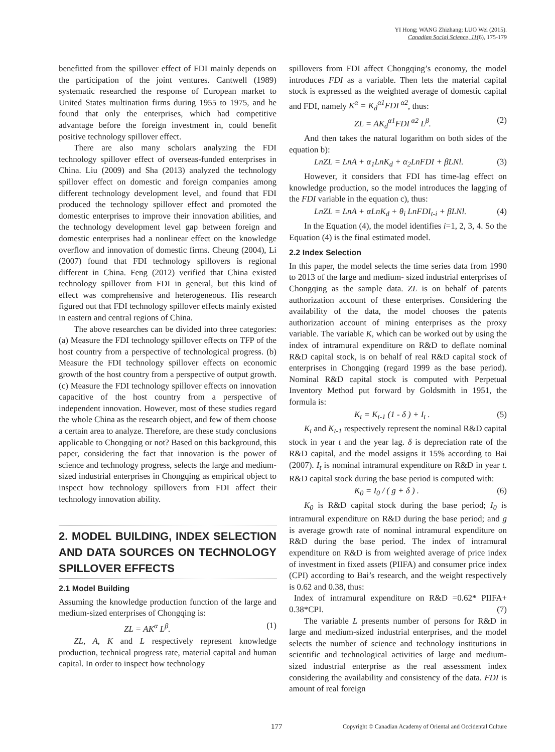YI Hong; WANG Zhizhang; LUO Wei (2015).
Canadian Social Science, 11(6), 175-179
benefitted from the spillover effect of FDI mainly depends on the participation of the joint ventures. Cantwell (1989) systematic researched the response of European market to United States multination firms during 1955 to 1975, and he found that only the enterprises, which had competitive advantage before the foreign investment in, could benefit positive technology spillover effect.
There are also many scholars analyzing the FDI technology spillover effect of overseas-funded enterprises in China. Liu (2009) and Sha (2013) analyzed the technology spillover effect on domestic and foreign companies among different technology development level, and found that FDI produced the technology spillover effect and promoted the domestic enterprises to improve their innovation abilities, and the technology development level gap between foreign and domestic enterprises had a nonlinear effect on the knowledge overflow and innovation of domestic firms. Cheung (2004), Li (2007) found that FDI technology spillovers is regional different in China. Feng (2012) verified that China existed technology spillover from FDI in general, but this kind of effect was comprehensive and heterogeneous. His research figured out that FDI technology spillover effects mainly existed in eastern and central regions of China.
The above researches can be divided into three categories: (a) Measure the FDI technology spillover effects on TFP of the host country from a perspective of technological progress. (b) Measure the FDI technology spillover effects on economic growth of the host country from a perspective of output growth. (c) Measure the FDI technology spillover effects on innovation capacitive of the host country from a perspective of independent innovation. However, most of these studies regard the whole China as the research object, and few of them choose a certain area to analyze. Therefore, are these study conclusions applicable to Chongqing or not? Based on this background, this paper, considering the fact that innovation is the power of science and technology progress, selects the large and medium-sized industrial enterprises in Chongqing as empirical object to inspect how technology spillovers from FDI affect their technology innovation ability.
2. MODEL BUILDING, INDEX SELECTION AND DATA SOURCES ON TECHNOLOGY SPILLOVER EFFECTS
2.1 Model Building
Assuming the knowledge production function of the large and medium-sized enterprises of Chongqing is:
ZL = AK<sup>α</sup> L<sup>β</sup>. (1)
ZL, A, K and L respectively represent knowledge production, technical progress rate, material capital and human capital. In order to inspect how technology
spillovers from FDI affect Chongqing’s economy, the model introduces FDI as a variable. Then lets the material capital stock is expressed as the weighted average of domestic capital and FDI, namely K<sup>α</sup> = K<sub>d</sub><sup>α1</sup>FDI<sup>α2</sup>, thus:
ZL = AK<sub>d</sub><sup>α1</sup>FDI<sup>α2</sup> L<sup>β</sup>. (2)
And then takes the natural logarithm on both sides of the equation b):
LnZL = LnA + α<sub>1</sub>LnK<sub>d</sub> + α<sub>2</sub>LnFDI + βLNl. (3)
However, it considers that FDI has time-lag effect on knowledge production, so the model introduces the lagging of the FDI variable in the equation c), thus:
LnZL = LnA + αLnK<sub>d</sub> + θ<sub>i</sub> LnFDI<sub>t-i</sub> + βLNl. (4)
In the Equation (4), the model identifies i=1, 2, 3, 4. So the Equation (4) is the final estimated model.
2.2 Index Selection
In this paper, the model selects the time series data from 1990 to 2013 of the large and medium- sized industrial enterprises of Chongqing as the sample data. ZL is on behalf of patents authorization account of these enterprises. Considering the availability of the data, the model chooses the patents authorization account of mining enterprises as the proxy variable. The variable K, which can be worked out by using the index of intramural expenditure on R&D to deflate nominal R&D capital stock, is on behalf of real R&D capital stock of enterprises in Chongqing (regard 1999 as the base period). Nominal R&D capital stock is computed with Perpetual Inventory Method put forward by Goldsmith in 1951, the formula is:
K<sub>t</sub> = K<sub>t-1</sub> (1 - δ ) + I<sub>t</sub> . (5)
K<sub>t</sub> and K<sub>t-1</sub> respectively represent the nominal R&D capital stock in year t and the year lag. δ is depreciation rate of the R&D capital, and the model assigns it 15% according to Bai (2007). I<sub>t</sub> is nominal intramural expenditure on R&D in year t. R&D capital stock during the base period is computed with:
K<sub>0</sub> = I<sub>0</sub> / ( g + δ ) . (6)
K<sub>0</sub> is R&D capital stock during the base period; I<sub>0</sub> is intramural expenditure on R&D during the base period; and g is average growth rate of nominal intramural expenditure on R&D during the base period. The index of intramural expenditure on R&D is from weighted average of price index of investment in fixed assets (PIIFA) and consumer price index (CPI) according to Bai’s research, and the weight respectively is 0.62 and 0.38, thus:
Index of intramural expenditure on R&D =0.62* PIIFA+ 0.38*CPI. (7)
The variable L presents number of persons for R&D in large and medium-sized industrial enterprises, and the model selects the number of science and technology institutions in scientific and technological activities of large and medium-sized industrial enterprise as the real assessment index considering the availability and consistency of the data. FDI is amount of real foreign
177 Copyright © Canadian Academy of Oriental and Occidental Culture